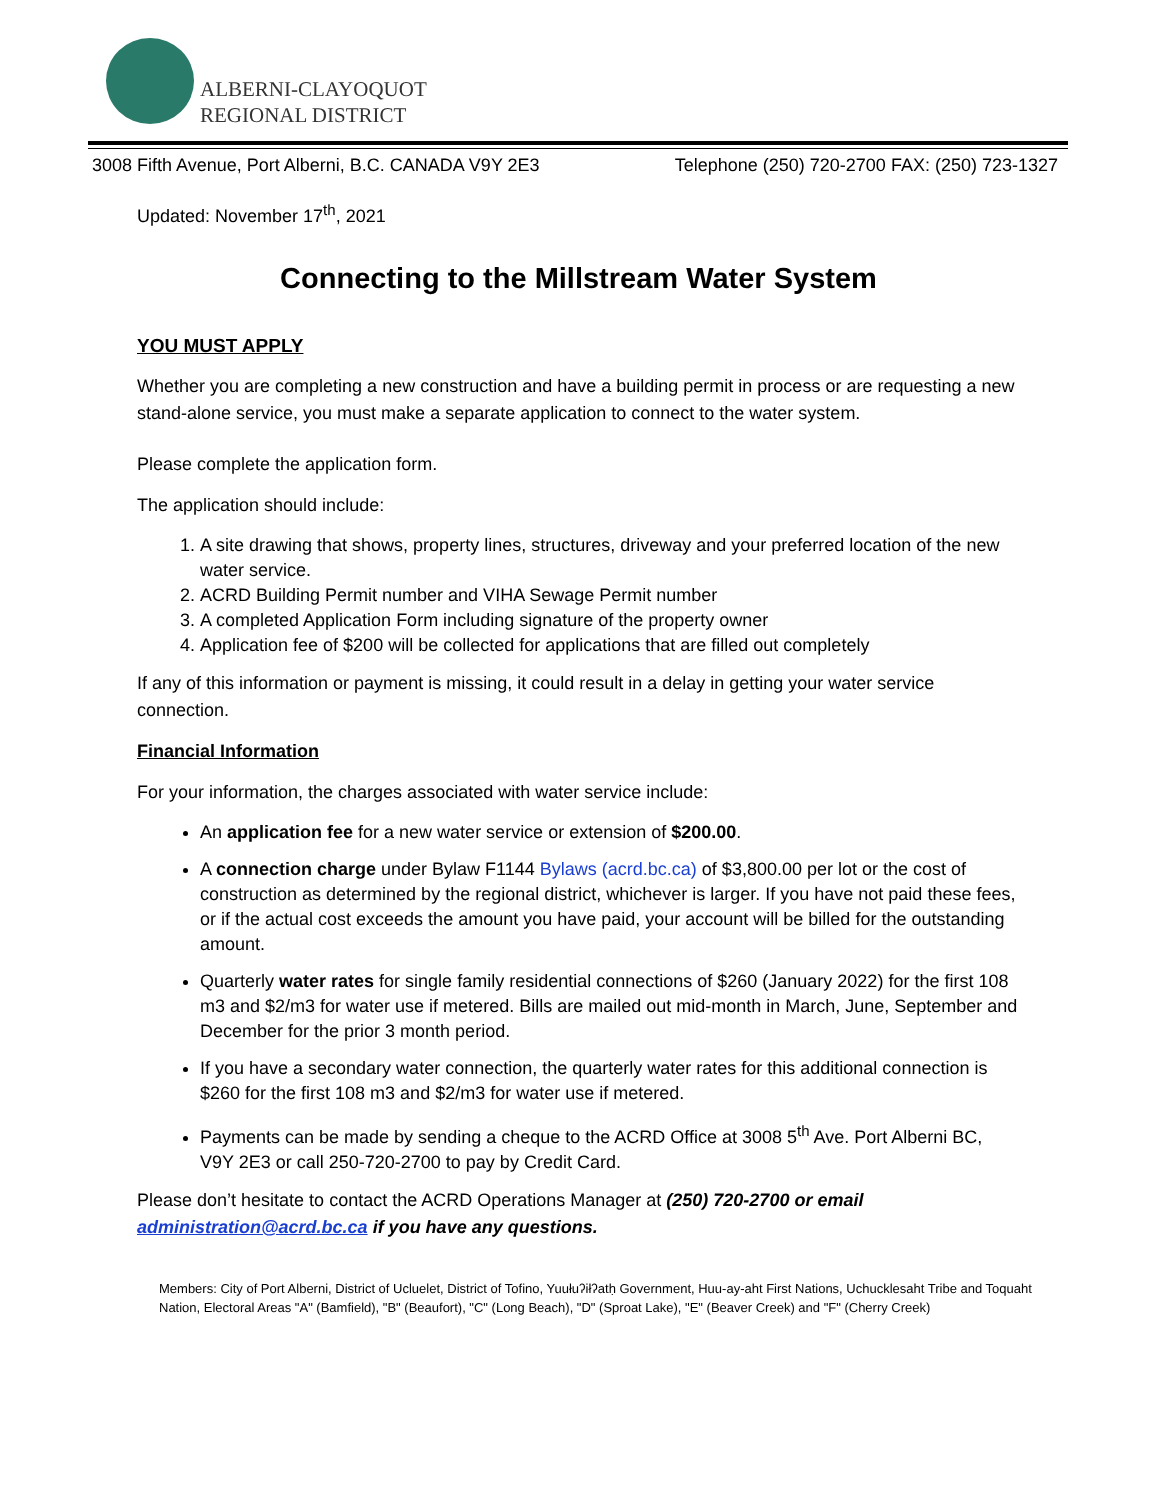ALBERNI-CLAYOQUOT
REGIONAL DISTRICT
3008 Fifth Avenue, Port Alberni, B.C. CANADA V9Y 2E3 Telephone (250) 720-2700 FAX: (250) 723-1327
Updated: November 17<sup>th</sup>, 2021
Connecting to the Millstream Water System
YOU MUST APPLY
Whether you are completing a new construction and have a building permit in process or are requesting a new stand-alone service, you must make a separate application to connect to the water system.
Please complete the application form.
The application should include:
1. A site drawing that shows, property lines, structures, driveway and your preferred location of the new water service.
2. ACRD Building Permit number and VIHA Sewage Permit number
3. A completed Application Form including signature of the property owner
4. Application fee of $200 will be collected for applications that are filled out completely
If any of this information or payment is missing, it could result in a delay in getting your water service connection.
Financial Information
For your information, the charges associated with water service include:
An application fee for a new water service or extension of $200.00.
A connection charge under Bylaw F1144 Bylaws (acrd.bc.ca) of $3,800.00 per lot or the cost of construction as determined by the regional district, whichever is larger. If you have not paid these fees, or if the actual cost exceeds the amount you have paid, your account will be billed for the outstanding amount.
Quarterly water rates for single family residential connections of $260 (January 2022) for the first 108 m3 and $2/m3 for water use if metered. Bills are mailed out mid-month in March, June, September and December for the prior 3 month period.
If you have a secondary water connection, the quarterly water rates for this additional connection is $260 for the first 108 m3 and $2/m3 for water use if metered.
Payments can be made by sending a cheque to the ACRD Office at 3008 5<sup>th</sup> Ave. Port Alberni BC, V9Y 2E3 or call 250-720-2700 to pay by Credit Card.
Please don’t hesitate to contact the ACRD Operations Manager at (250) 720-2700 or email administration@acrd.bc.ca if you have any questions.
Members: City of Port Alberni, District of Ucluelet, District of Tofino, Yuułuʔiłʔatḥ Government, Huu-ay-aht First Nations, Uchucklesaht Tribe and Toquaht Nation, Electoral Areas "A" (Bamfield), "B" (Beaufort), "C" (Long Beach), "D" (Sproat Lake), "E" (Beaver Creek) and "F" (Cherry Creek)